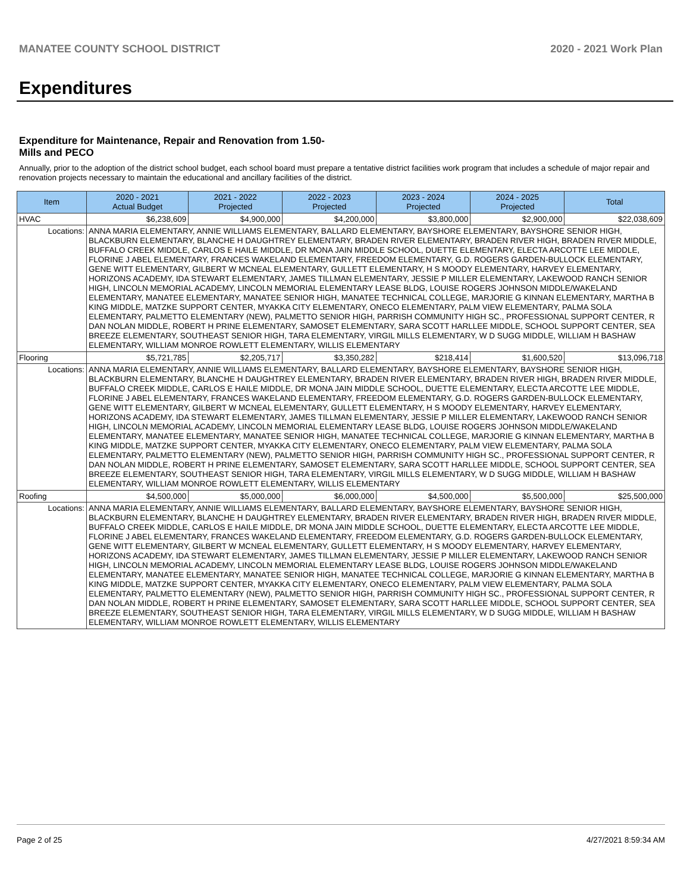MANATEE COUNTY SCHOOL DISTRICT 2020 - 2021 Work Plan
Expenditures
Expenditure for Maintenance, Repair and Renovation from 1.50-Mills and PECO
Annually, prior to the adoption of the district school budget, each school board must prepare a tentative district facilities work program that includes a schedule of major repair and renovation projects necessary to maintain the educational and ancillary facilities of the district.
| Item | | 2020 - 2021 Actual Budget | 2021 - 2022 Projected | 2022 - 2023 Projected | 2023 - 2024 Projected | 2024 - 2025 Projected | Total |
| --- | --- | --- | --- | --- | --- | --- | --- |
| HVAC | | $6,238,609 | $4,900,000 | $4,200,000 | $3,800,000 | $2,900,000 | $22,038,609 |
| Locations: | ANNA MARIA ELEMENTARY, ANNIE WILLIAMS ELEMENTARY, BALLARD ELEMENTARY, BAYSHORE ELEMENTARY, BAYSHORE SENIOR HIGH, BLACKBURN ELEMENTARY, BLANCHE H DAUGHTREY ELEMENTARY, BRADEN RIVER ELEMENTARY, BRADEN RIVER HIGH, BRADEN RIVER MIDDLE, BUFFALO CREEK MIDDLE, CARLOS E HAILE MIDDLE, DR MONA JAIN MIDDLE SCHOOL, DUETTE ELEMENTARY, ELECTA ARCOTTE LEE MIDDLE, FLORINE J ABEL ELEMENTARY, FRANCES WAKELAND ELEMENTARY, FREEDOM ELEMENTARY, G.D. ROGERS GARDEN-BULLOCK ELEMENTARY, GENE WITT ELEMENTARY, GILBERT W MCNEAL ELEMENTARY, GULLETT ELEMENTARY, H S MOODY ELEMENTARY, HARVEY ELEMENTARY, HORIZONS ACADEMY, IDA STEWART ELEMENTARY, JAMES TILLMAN ELEMENTARY, JESSIE P MILLER ELEMENTARY, LAKEWOOD RANCH SENIOR HIGH, LINCOLN MEMORIAL ACADEMY, LINCOLN MEMORIAL ELEMENTARY LEASE BLDG, LOUISE ROGERS JOHNSON MIDDLE/WAKELAND ELEMENTARY, MANATEE ELEMENTARY, MANATEE SENIOR HIGH, MANATEE TECHNICAL COLLEGE, MARJORIE G KINNAN ELEMENTARY, MARTHA B KING MIDDLE, MATZKE SUPPORT CENTER, MYAKKA CITY ELEMENTARY, ONECO ELEMENTARY, PALM VIEW ELEMENTARY, PALMA SOLA ELEMENTARY, PALMETTO ELEMENTARY (NEW), PALMETTO SENIOR HIGH, PARRISH COMMUNITY HIGH SC., PROFESSIONAL SUPPORT CENTER, R DAN NOLAN MIDDLE, ROBERT H PRINE ELEMENTARY, SAMOSET ELEMENTARY, SARA SCOTT HARLLEE MIDDLE, SCHOOL SUPPORT CENTER, SEA BREEZE ELEMENTARY, SOUTHEAST SENIOR HIGH, TARA ELEMENTARY, VIRGIL MILLS ELEMENTARY, W D SUGG MIDDLE, WILLIAM H BASHAW ELEMENTARY, WILLIAM MONROE ROWLETT ELEMENTARY, WILLIS ELEMENTARY | | | | | | |
| Flooring | | $5,721,785 | $2,205,717 | $3,350,282 | $218,414 | $1,600,520 | $13,096,718 |
| Locations: | ANNA MARIA ELEMENTARY, ANNIE WILLIAMS ELEMENTARY, BALLARD ELEMENTARY, BAYSHORE ELEMENTARY, BAYSHORE SENIOR HIGH, BLACKBURN ELEMENTARY, BLANCHE H DAUGHTREY ELEMENTARY, BRADEN RIVER ELEMENTARY, BRADEN RIVER HIGH, BRADEN RIVER MIDDLE, BUFFALO CREEK MIDDLE, CARLOS E HAILE MIDDLE, DR MONA JAIN MIDDLE SCHOOL, DUETTE ELEMENTARY, ELECTA ARCOTTE LEE MIDDLE, FLORINE J ABEL ELEMENTARY, FRANCES WAKELAND ELEMENTARY, FREEDOM ELEMENTARY, G.D. ROGERS GARDEN-BULLOCK ELEMENTARY, GENE WITT ELEMENTARY, GILBERT W MCNEAL ELEMENTARY, GULLETT ELEMENTARY, H S MOODY ELEMENTARY, HARVEY ELEMENTARY, HORIZONS ACADEMY, IDA STEWART ELEMENTARY, JAMES TILLMAN ELEMENTARY, JESSIE P MILLER ELEMENTARY, LAKEWOOD RANCH SENIOR HIGH, LINCOLN MEMORIAL ACADEMY, LINCOLN MEMORIAL ELEMENTARY LEASE BLDG, LOUISE ROGERS JOHNSON MIDDLE/WAKELAND ELEMENTARY, MANATEE ELEMENTARY, MANATEE SENIOR HIGH, MANATEE TECHNICAL COLLEGE, MARJORIE G KINNAN ELEMENTARY, MARTHA B KING MIDDLE, MATZKE SUPPORT CENTER, MYAKKA CITY ELEMENTARY, ONECO ELEMENTARY, PALM VIEW ELEMENTARY, PALMA SOLA ELEMENTARY, PALMETTO ELEMENTARY (NEW), PALMETTO SENIOR HIGH, PARRISH COMMUNITY HIGH SC., PROFESSIONAL SUPPORT CENTER, R DAN NOLAN MIDDLE, ROBERT H PRINE ELEMENTARY, SAMOSET ELEMENTARY, SARA SCOTT HARLLEE MIDDLE, SCHOOL SUPPORT CENTER, SEA BREEZE ELEMENTARY, SOUTHEAST SENIOR HIGH, TARA ELEMENTARY, VIRGIL MILLS ELEMENTARY, W D SUGG MIDDLE, WILLIAM H BASHAW ELEMENTARY, WILLIAM MONROE ROWLETT ELEMENTARY, WILLIS ELEMENTARY | | | | | | |
| Roofing | | $4,500,000 | $5,000,000 | $6,000,000 | $4,500,000 | $5,500,000 | $25,500,000 |
| Locations: | ANNA MARIA ELEMENTARY, ANNIE WILLIAMS ELEMENTARY, BALLARD ELEMENTARY, BAYSHORE ELEMENTARY, BAYSHORE SENIOR HIGH, BLACKBURN ELEMENTARY, BLANCHE H DAUGHTREY ELEMENTARY, BRADEN RIVER ELEMENTARY, BRADEN RIVER HIGH, BRADEN RIVER MIDDLE, BUFFALO CREEK MIDDLE, CARLOS E HAILE MIDDLE, DR MONA JAIN MIDDLE SCHOOL, DUETTE ELEMENTARY, ELECTA ARCOTTE LEE MIDDLE, FLORINE J ABEL ELEMENTARY, FRANCES WAKELAND ELEMENTARY, FREEDOM ELEMENTARY, G.D. ROGERS GARDEN-BULLOCK ELEMENTARY, GENE WITT ELEMENTARY, GILBERT W MCNEAL ELEMENTARY, GULLETT ELEMENTARY, H S MOODY ELEMENTARY, HARVEY ELEMENTARY, HORIZONS ACADEMY, IDA STEWART ELEMENTARY, JAMES TILLMAN ELEMENTARY, JESSIE P MILLER ELEMENTARY, LAKEWOOD RANCH SENIOR HIGH, LINCOLN MEMORIAL ACADEMY, LINCOLN MEMORIAL ELEMENTARY LEASE BLDG, LOUISE ROGERS JOHNSON MIDDLE/WAKELAND ELEMENTARY, MANATEE ELEMENTARY, MANATEE SENIOR HIGH, MANATEE TECHNICAL COLLEGE, MARJORIE G KINNAN ELEMENTARY, MARTHA B KING MIDDLE, MATZKE SUPPORT CENTER, MYAKKA CITY ELEMENTARY, ONECO ELEMENTARY, PALM VIEW ELEMENTARY, PALMA SOLA ELEMENTARY, PALMETTO ELEMENTARY (NEW), PALMETTO SENIOR HIGH, PARRISH COMMUNITY HIGH SC., PROFESSIONAL SUPPORT CENTER, R DAN NOLAN MIDDLE, ROBERT H PRINE ELEMENTARY, SAMOSET ELEMENTARY, SARA SCOTT HARLLEE MIDDLE, SCHOOL SUPPORT CENTER, SEA BREEZE ELEMENTARY, SOUTHEAST SENIOR HIGH, TARA ELEMENTARY, VIRGIL MILLS ELEMENTARY, W D SUGG MIDDLE, WILLIAM H BASHAW ELEMENTARY, WILLIAM MONROE ROWLETT ELEMENTARY, WILLIS ELEMENTARY | | | | | | |
Page 2 of 25 4/27/2021 8:59:34 AM